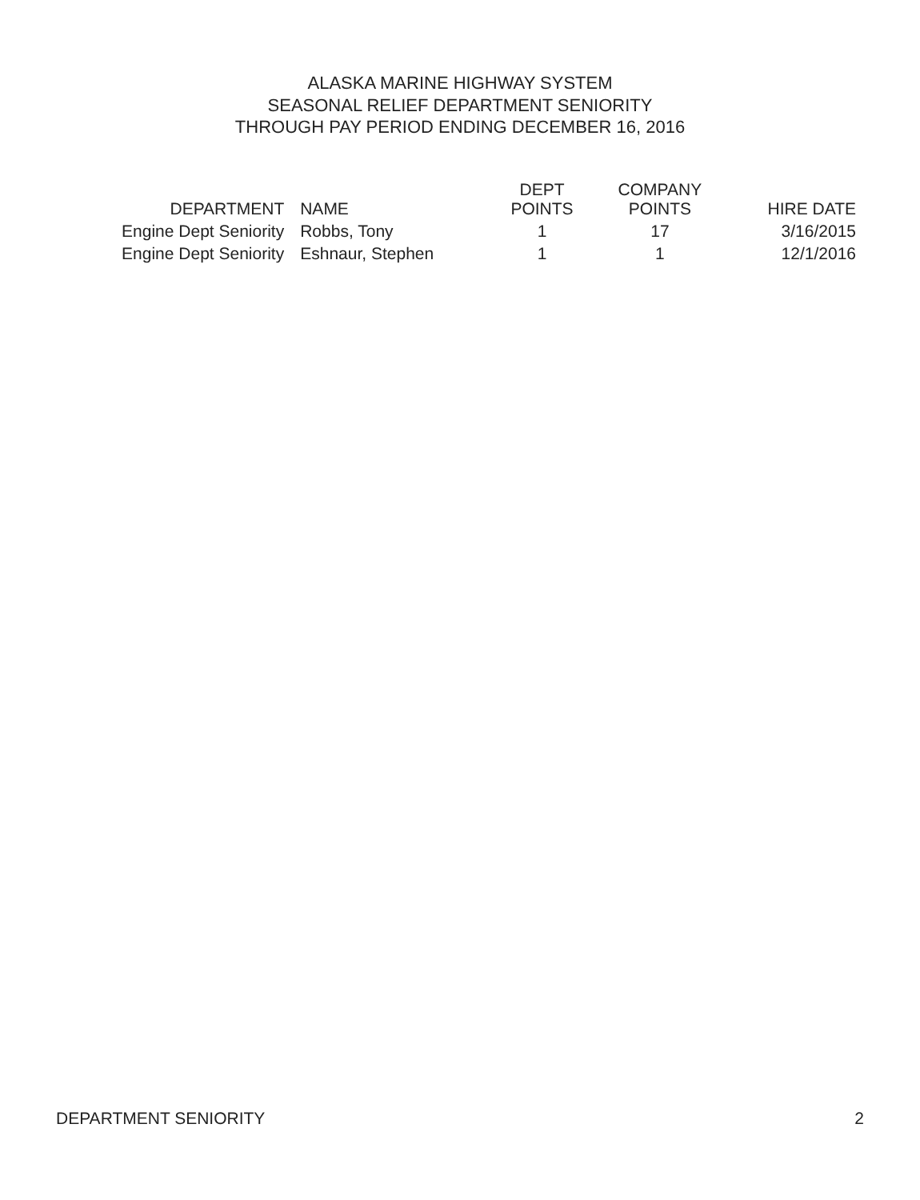ALASKA MARINE HIGHWAY SYSTEM
SEASONAL RELIEF DEPARTMENT SENIORITY
THROUGH PAY PERIOD ENDING DECEMBER 16, 2016
| DEPARTMENT | NAME | DEPT POINTS | COMPANY POINTS | HIRE DATE |
| --- | --- | --- | --- | --- |
| Engine Dept Seniority | Robbs, Tony | 1 | 17 | 3/16/2015 |
| Engine Dept Seniority | Eshnaur, Stephen | 1 | 1 | 12/1/2016 |
DEPARTMENT SENIORITY 2